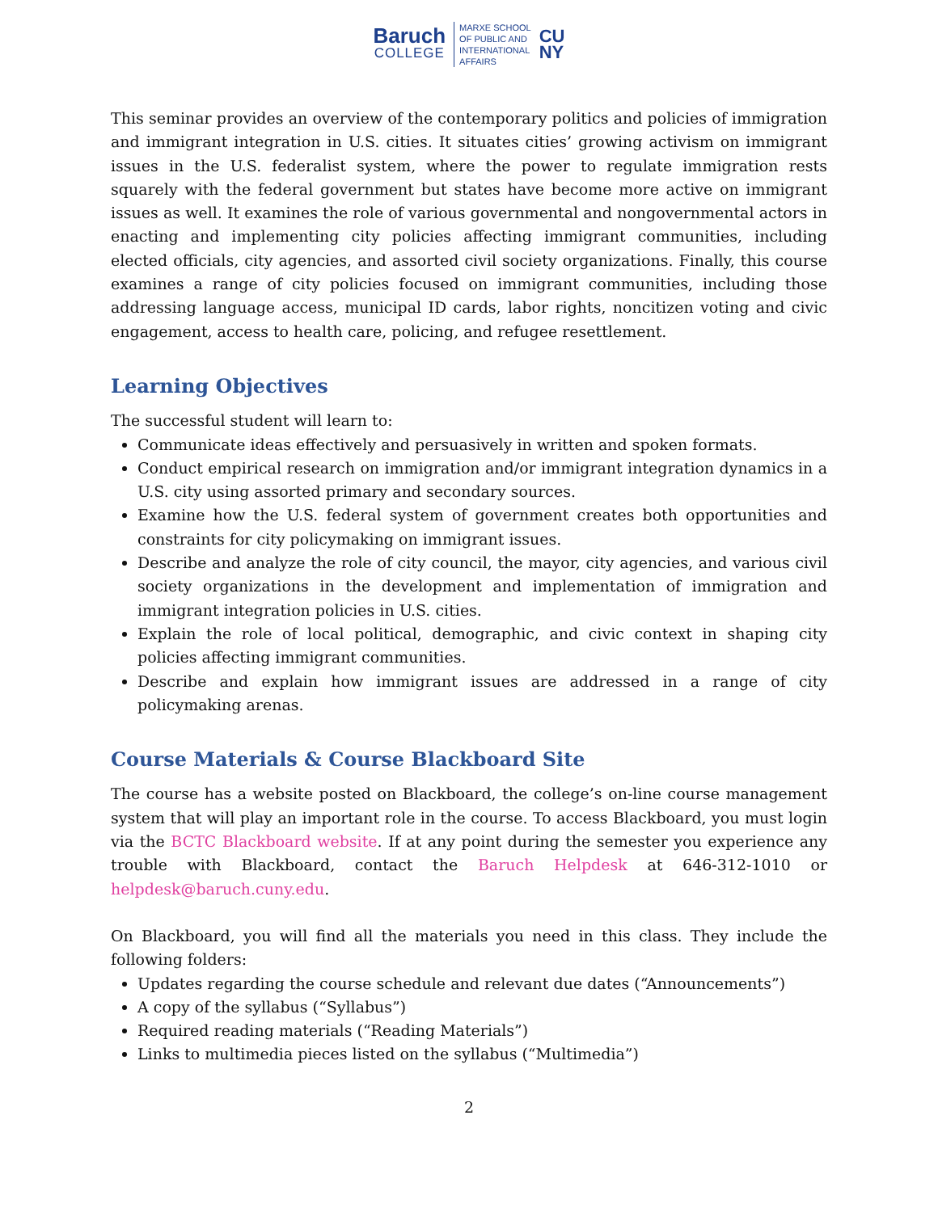Baruch
COLLEGE
MARXE SCHOOL
OF PUBLIC AND
INTERNATIONAL
AFFAIRS
CU
NY
This seminar provides an overview of the contemporary politics and policies of immigration and immigrant integration in U.S. cities. It situates cities’ growing activism on immigrant issues in the U.S. federalist system, where the power to regulate immigration rests squarely with the federal government but states have become more active on immigrant issues as well. It examines the role of various governmental and nongovernmental actors in enacting and implementing city policies affecting immigrant communities, including elected officials, city agencies, and assorted civil society organizations. Finally, this course examines a range of city policies focused on immigrant communities, including those addressing language access, municipal ID cards, labor rights, noncitizen voting and civic engagement, access to health care, policing, and refugee resettlement.
Learning Objectives
The successful student will learn to:
Communicate ideas effectively and persuasively in written and spoken formats.
Conduct empirical research on immigration and/or immigrant integration dynamics in a U.S. city using assorted primary and secondary sources.
Examine how the U.S. federal system of government creates both opportunities and constraints for city policymaking on immigrant issues.
Describe and analyze the role of city council, the mayor, city agencies, and various civil society organizations in the development and implementation of immigration and immigrant integration policies in U.S. cities.
Explain the role of local political, demographic, and civic context in shaping city policies affecting immigrant communities.
Describe and explain how immigrant issues are addressed in a range of city policymaking arenas.
Course Materials & Course Blackboard Site
The course has a website posted on Blackboard, the college’s on-line course management system that will play an important role in the course. To access Blackboard, you must login via the BCTC Blackboard website. If at any point during the semester you experience any trouble with Blackboard, contact the Baruch Helpdesk at 646-312-1010 or helpdesk@baruch.cuny.edu.
On Blackboard, you will find all the materials you need in this class. They include the following folders:
Updates regarding the course schedule and relevant due dates (“Announcements”)
A copy of the syllabus (“Syllabus”)
Required reading materials (“Reading Materials”)
Links to multimedia pieces listed on the syllabus (“Multimedia”)
2